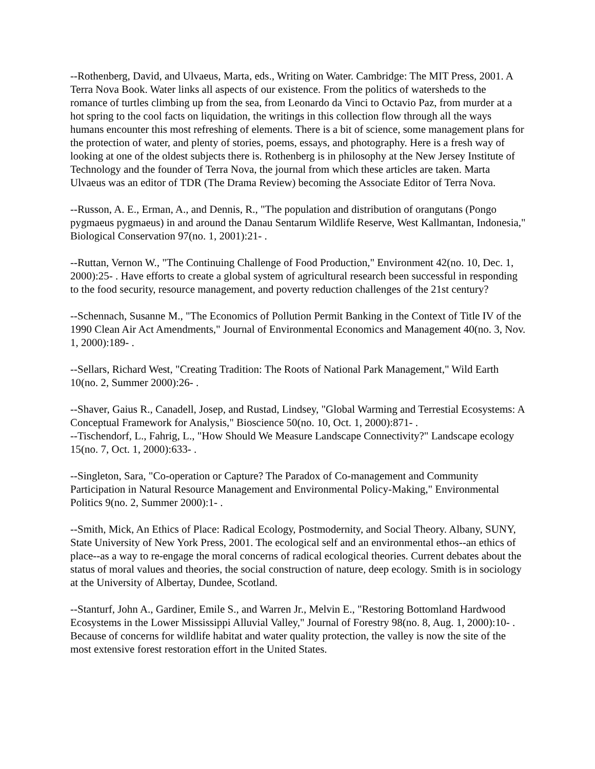--Rothenberg, David, and Ulvaeus, Marta, eds., Writing on Water. Cambridge: The MIT Press, 2001. A Terra Nova Book. Water links all aspects of our existence. From the politics of watersheds to the romance of turtles climbing up from the sea, from Leonardo da Vinci to Octavio Paz, from murder at a hot spring to the cool facts on liquidation, the writings in this collection flow through all the ways humans encounter this most refreshing of elements. There is a bit of science, some management plans for the protection of water, and plenty of stories, poems, essays, and photography. Here is a fresh way of looking at one of the oldest subjects there is. Rothenberg is in philosophy at the New Jersey Institute of Technology and the founder of Terra Nova, the journal from which these articles are taken. Marta Ulvaeus was an editor of TDR (The Drama Review) becoming the Associate Editor of Terra Nova.
--Russon, A. E., Erman, A., and Dennis, R., "The population and distribution of orangutans (Pongo pygmaeus pygmaeus) in and around the Danau Sentarum Wildlife Reserve, West Kallmantan, Indonesia," Biological Conservation 97(no. 1, 2001):21- .
--Ruttan, Vernon W., "The Continuing Challenge of Food Production," Environment 42(no. 10, Dec. 1, 2000):25- . Have efforts to create a global system of agricultural research been successful in responding to the food security, resource management, and poverty reduction challenges of the 21st century?
--Schennach, Susanne M., "The Economics of Pollution Permit Banking in the Context of Title IV of the 1990 Clean Air Act Amendments," Journal of Environmental Economics and Management 40(no. 3, Nov. 1, 2000):189- .
--Sellars, Richard West, "Creating Tradition: The Roots of National Park Management," Wild Earth 10(no. 2, Summer 2000):26- .
--Shaver, Gaius R., Canadell, Josep, and Rustad, Lindsey, "Global Warming and Terrestial Ecosystems: A Conceptual Framework for Analysis," Bioscience 50(no. 10, Oct. 1, 2000):871- .
--Tischendorf, L., Fahrig, L., "How Should We Measure Landscape Connectivity?" Landscape ecology 15(no. 7, Oct. 1, 2000):633- .
--Singleton, Sara, "Co-operation or Capture? The Paradox of Co-management and Community Participation in Natural Resource Management and Environmental Policy-Making," Environmental Politics 9(no. 2, Summer 2000):1- .
--Smith, Mick, An Ethics of Place: Radical Ecology, Postmodernity, and Social Theory. Albany, SUNY, State University of New York Press, 2001. The ecological self and an environmental ethos--an ethics of place--as a way to re-engage the moral concerns of radical ecological theories. Current debates about the status of moral values and theories, the social construction of nature, deep ecology. Smith is in sociology at the University of Albertay, Dundee, Scotland.
--Stanturf, John A., Gardiner, Emile S., and Warren Jr., Melvin E., "Restoring Bottomland Hardwood Ecosystems in the Lower Mississippi Alluvial Valley," Journal of Forestry 98(no. 8, Aug. 1, 2000):10- . Because of concerns for wildlife habitat and water quality protection, the valley is now the site of the most extensive forest restoration effort in the United States.